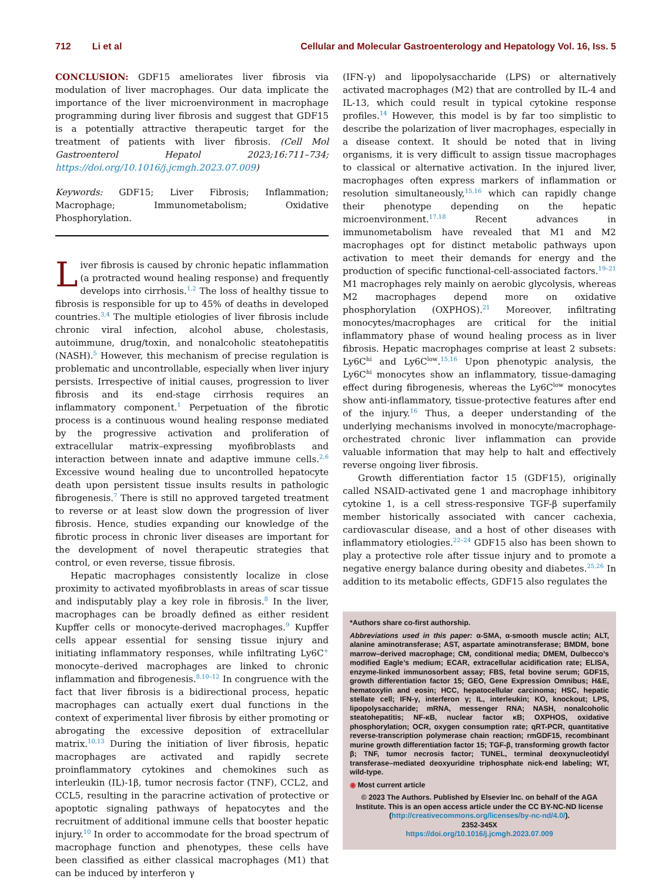712 Li et al Cellular and Molecular Gastroenterology and Hepatology Vol. 16, Iss. 5
CONCLUSION: GDF15 ameliorates liver fibrosis via modulation of liver macrophages. Our data implicate the importance of the liver microenvironment in macrophage programming during liver fibrosis and suggest that GDF15 is a potentially attractive therapeutic target for the treatment of patients with liver fibrosis. (Cell Mol Gastroenterol Hepatol 2023;16:711–734; https://doi.org/10.1016/j.jcmgh.2023.07.009)
Keywords: GDF15; Liver Fibrosis; Inflammation; Macrophage; Immunometabolism; Oxidative Phosphorylation.
Liver fibrosis is caused by chronic hepatic inflammation (a protracted wound healing response) and frequently develops into cirrhosis.<sup>1,2</sup> The loss of healthy tissue to fibrosis is responsible for up to 45% of deaths in developed countries.<sup>3,4</sup> The multiple etiologies of liver fibrosis include chronic viral infection, alcohol abuse, cholestasis, autoimmune, drug/toxin, and nonalcoholic steatohepatitis (NASH).<sup>5</sup> However, this mechanism of precise regulation is problematic and uncontrollable, especially when liver injury persists. Irrespective of initial causes, progression to liver fibrosis and its end-stage cirrhosis requires an inflammatory component.<sup>1</sup> Perpetuation of the fibrotic process is a continuous wound healing response mediated by the progressive activation and proliferation of extracellular matrix–expressing myofibroblasts and interaction between innate and adaptive immune cells.<sup>2,6</sup> Excessive wound healing due to uncontrolled hepatocyte death upon persistent tissue insults results in pathologic fibrogenesis.<sup>7</sup> There is still no approved targeted treatment to reverse or at least slow down the progression of liver fibrosis. Hence, studies expanding our knowledge of the fibrotic process in chronic liver diseases are important for the development of novel therapeutic strategies that control, or even reverse, tissue fibrosis.
Hepatic macrophages consistently localize in close proximity to activated myofibroblasts in areas of scar tissue and indisputably play a key role in fibrosis.<sup>8</sup> In the liver, macrophages can be broadly defined as either resident Kupffer cells or monocyte-derived macrophages.<sup>9</sup> Kupffer cells appear essential for sensing tissue injury and initiating inflammatory responses, while infiltrating Ly6C<sup>+</sup> monocyte–derived macrophages are linked to chronic inflammation and fibrogenesis.<sup>8,10–12</sup> In congruence with the fact that liver fibrosis is a bidirectional process, hepatic macrophages can actually exert dual functions in the context of experimental liver fibrosis by either promoting or abrogating the excessive deposition of extracellular matrix.<sup>10,13</sup> During the initiation of liver fibrosis, hepatic macrophages are activated and rapidly secrete proinflammatory cytokines and chemokines such as interleukin (IL)-1β, tumor necrosis factor (TNF), CCL2, and CCL5, resulting in the paracrine activation of protective or apoptotic signaling pathways of hepatocytes and the recruitment of additional immune cells that booster hepatic injury.<sup>10</sup> In order to accommodate for the broad spectrum of macrophage function and phenotypes, these cells have been classified as either classical macrophages (M1) that can be induced by interferon γ
(IFN-γ) and lipopolysaccharide (LPS) or alternatively activated macrophages (M2) that are controlled by IL-4 and IL-13, which could result in typical cytokine response profiles.<sup>14</sup> However, this model is by far too simplistic to describe the polarization of liver macrophages, especially in a disease context. It should be noted that in living organisms, it is very difficult to assign tissue macrophages to classical or alternative activation. In the injured liver, macrophages often express markers of inflammation or resolution simultaneously,<sup>15,16</sup> which can rapidly change their phenotype depending on the hepatic microenvironment.<sup>17,18</sup> Recent advances in immunometabolism have revealed that M1 and M2 macrophages opt for distinct metabolic pathways upon activation to meet their demands for energy and the production of specific functional-cell-associated factors.<sup>19–21</sup> M1 macrophages rely mainly on aerobic glycolysis, whereas M2 macrophages depend more on oxidative phosphorylation (OXPHOS).<sup>21</sup> Moreover, infiltrating monocytes/macrophages are critical for the initial inflammatory phase of wound healing process as in liver fibrosis. Hepatic macrophages comprise at least 2 subsets: Ly6C<sup>hi</sup> and Ly6C<sup>low</sup>.<sup>15,16</sup> Upon phenotypic analysis, the Ly6C<sup>hi</sup> monocytes show an inflammatory, tissue-damaging effect during fibrogenesis, whereas the Ly6C<sup>low</sup> monocytes show anti-inflammatory, tissue-protective features after end of the injury.<sup>16</sup> Thus, a deeper understanding of the underlying mechanisms involved in monocyte/macrophage-orchestrated chronic liver inflammation can provide valuable information that may help to halt and effectively reverse ongoing liver fibrosis.
Growth differentiation factor 15 (GDF15), originally called NSAID-activated gene 1 and macrophage inhibitory cytokine 1, is a cell stress-responsive TGF-β superfamily member historically associated with cancer cachexia, cardiovascular disease, and a host of other diseases with inflammatory etiologies.<sup>22–24</sup> GDF15 also has been shown to play a protective role after tissue injury and to promote a negative energy balance during obesity and diabetes.<sup>25,26</sup> In addition to its metabolic effects, GDF15 also regulates the
*Authors share co-first authorship.
Abbreviations used in this paper: α-SMA, α-smooth muscle actin; ALT, alanine aminotransferase; AST, aspartate aminotransferase; BMDM, bone marrow–derived macrophage; CM, conditional media; DMEM, Dulbecco’s modified Eagle’s medium; ECAR, extracellular acidification rate; ELISA, enzyme-linked immunosorbent assay; FBS, fetal bovine serum; GDF15, growth differentiation factor 15; GEO, Gene Expression Omnibus; H&E, hematoxylin and eosin; HCC, hepatocellular carcinoma; HSC, hepatic stellate cell; IFN-γ, interferon γ; IL, interleukin; KO, knockout; LPS, lipopolysaccharide; mRNA, messenger RNA; NASH, nonalcoholic steatohepatitis; NF-κB, nuclear factor κB; OXPHOS, oxidative phosphorylation; OCR, oxygen consumption rate; qRT-PCR, quantitative reverse-transcription polymerase chain reaction; rmGDF15, recombinant murine growth differentiation factor 15; TGF-β, transforming growth factor β; TNF, tumor necrosis factor; TUNEL, terminal deoxynucleotidyl transferase–mediated deoxyuridine triphosphate nick-end labeling; WT, wild-type.
◉ Most current article
© 2023 The Authors. Published by Elsevier Inc. on behalf of the AGA Institute. This is an open access article under the CC BY-NC-ND license (http://creativecommons.org/licenses/by-nc-nd/4.0/).
2352-345X
https://doi.org/10.1016/j.jcmgh.2023.07.009